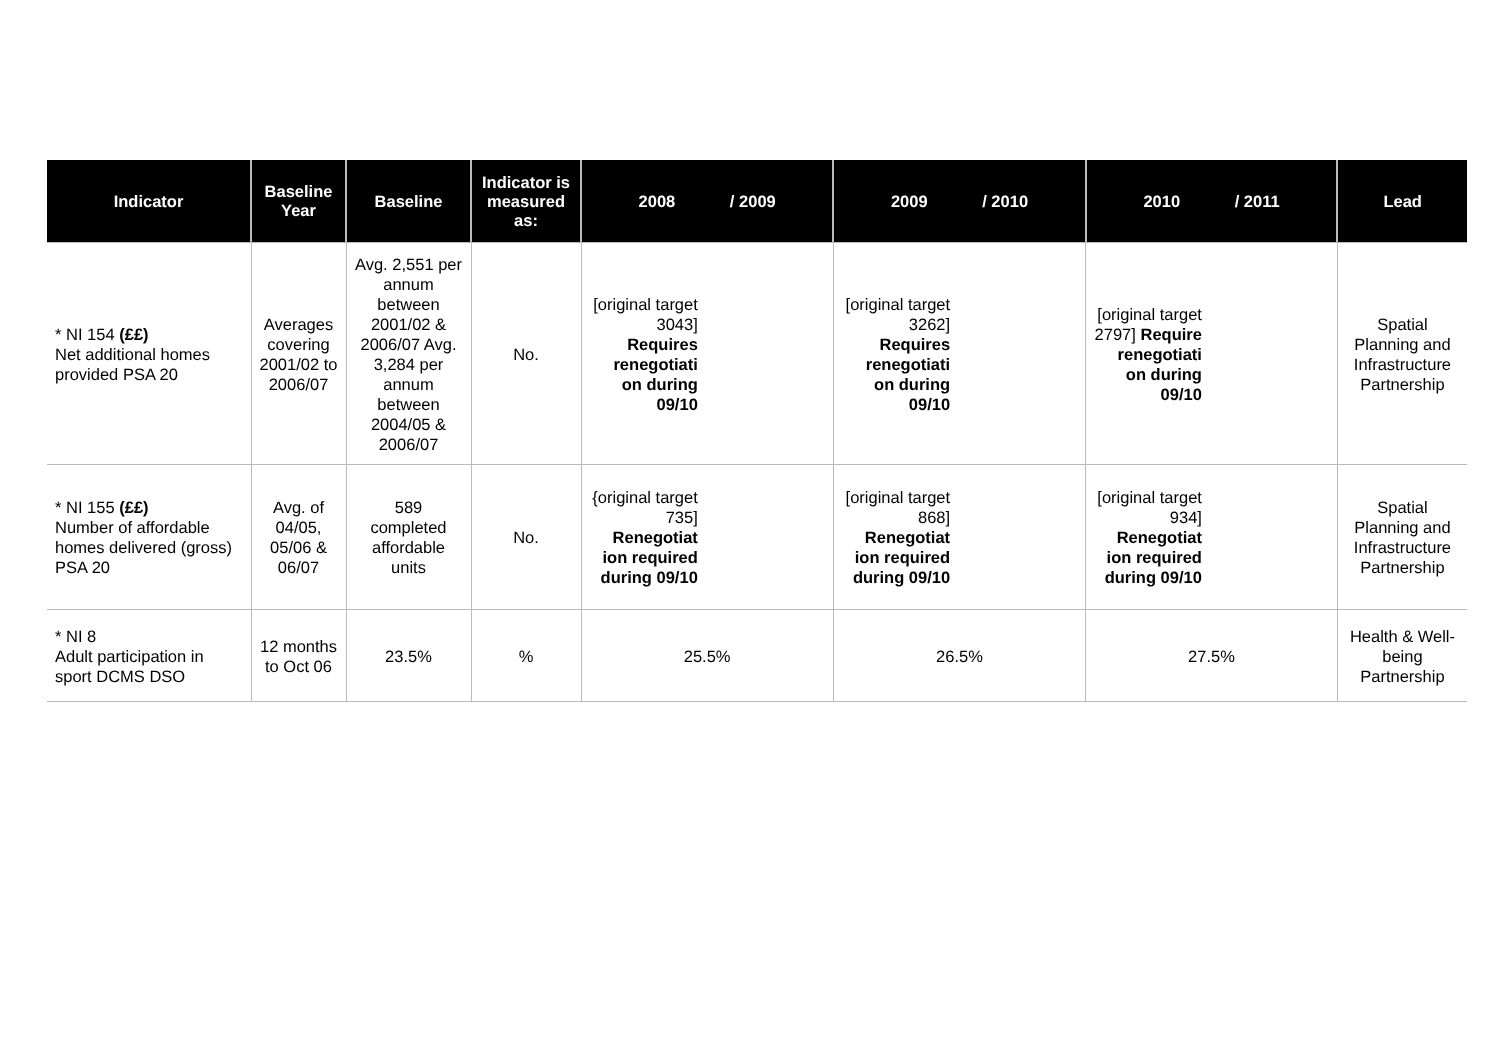| Indicator | Baseline Year | Baseline | Indicator is measured as: | 2008 / 2009 | 2009 / 2010 | 2010 / 2011 | Lead |
| --- | --- | --- | --- | --- | --- | --- | --- |
| * NI 154 (££) Net additional homes provided PSA 20 | Averages covering 2001/02 to 2006/07 | Avg. 2,551 per annum between 2001/02 & 2006/07 Avg. 3,284 per annum between 2004/05 & 2006/07 | No. | [original target 3043] Requires renegotiati on during 09/10 | [original target 3262] Requires renegotiati on during 09/10 | [original target 2797] Require renegotiati on during 09/10 | Spatial Planning and Infrastructure Partnership |
| * NI 155 (££) Number of affordable homes delivered (gross) PSA 20 | Avg. of 04/05, 05/06 & 06/07 | 589 completed affordable units | No. | {original target 735] Renegotiat ion required during 09/10 | [original target 868] Renegotiat ion required during 09/10 | [original target 934] Renegotiat ion required during 09/10 | Spatial Planning and Infrastructure Partnership |
| * NI 8 Adult participation in sport DCMS DSO | 12 months to Oct 06 | 23.5% | % | 25.5% | 26.5% | 27.5% | Health & Well-being Partnership |